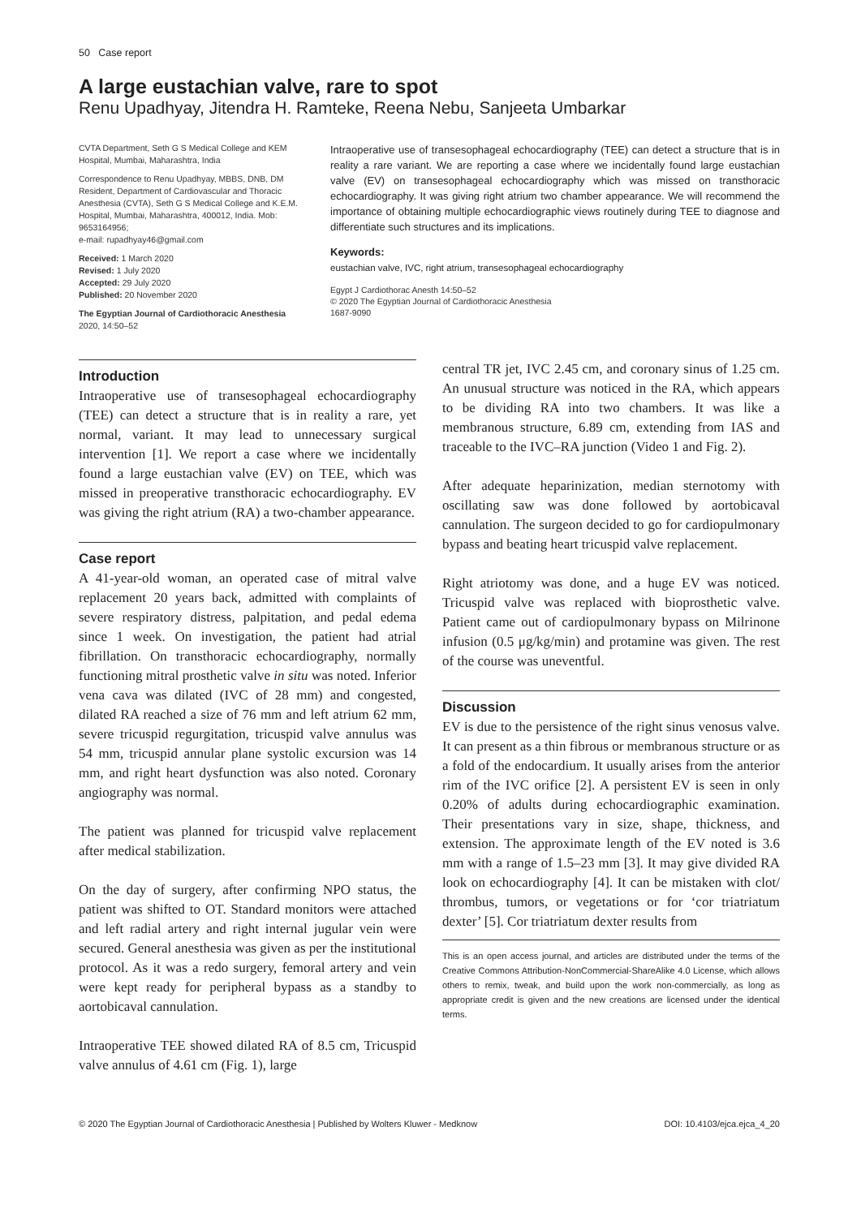50 Case report
A large eustachian valve, rare to spot
Renu Upadhyay, Jitendra H. Ramteke, Reena Nebu, Sanjeeta Umbarkar
CVTA Department, Seth G S Medical College and KEM Hospital, Mumbai, Maharashtra, India
Correspondence to Renu Upadhyay, MBBS, DNB, DM Resident, Department of Cardiovascular and Thoracic Anesthesia (CVTA), Seth G S Medical College and K.E.M. Hospital, Mumbai, Maharashtra, 400012, India. Mob: 9653164956;
e-mail: rupadhyay46@gmail.com
Received: 1 March 2020
Revised: 1 July 2020
Accepted: 29 July 2020
Published: 20 November 2020
The Egyptian Journal of Cardiothoracic Anesthesia 2020, 14:50–52
Intraoperative use of transesophageal echocardiography (TEE) can detect a structure that is in reality a rare variant. We are reporting a case where we incidentally found large eustachian valve (EV) on transesophageal echocardiography which was missed on transthoracic echocardiography. It was giving right atrium two chamber appearance. We will recommend the importance of obtaining multiple echocardiographic views routinely during TEE to diagnose and differentiate such structures and its implications.
Keywords:
eustachian valve, IVC, right atrium, transesophageal echocardiography
Egypt J Cardiothorac Anesth 14:50–52
© 2020 The Egyptian Journal of Cardiothoracic Anesthesia
1687-9090
Introduction
Intraoperative use of transesophageal echocardiography (TEE) can detect a structure that is in reality a rare, yet normal, variant. It may lead to unnecessary surgical intervention [1]. We report a case where we incidentally found a large eustachian valve (EV) on TEE, which was missed in preoperative transthoracic echocardiography. EV was giving the right atrium (RA) a two-chamber appearance.
Case report
A 41-year-old woman, an operated case of mitral valve replacement 20 years back, admitted with complaints of severe respiratory distress, palpitation, and pedal edema since 1 week. On investigation, the patient had atrial fibrillation. On transthoracic echocardiography, normally functioning mitral prosthetic valve in situ was noted. Inferior vena cava was dilated (IVC of 28 mm) and congested, dilated RA reached a size of 76 mm and left atrium 62 mm, severe tricuspid regurgitation, tricuspid valve annulus was 54 mm, tricuspid annular plane systolic excursion was 14 mm, and right heart dysfunction was also noted. Coronary angiography was normal.
The patient was planned for tricuspid valve replacement after medical stabilization.
On the day of surgery, after confirming NPO status, the patient was shifted to OT. Standard monitors were attached and left radial artery and right internal jugular vein were secured. General anesthesia was given as per the institutional protocol. As it was a redo surgery, femoral artery and vein were kept ready for peripheral bypass as a standby to aortobicaval cannulation.
Intraoperative TEE showed dilated RA of 8.5 cm, Tricuspid valve annulus of 4.61 cm (Fig. 1), large
central TR jet, IVC 2.45 cm, and coronary sinus of 1.25 cm. An unusual structure was noticed in the RA, which appears to be dividing RA into two chambers. It was like a membranous structure, 6.89 cm, extending from IAS and traceable to the IVC–RA junction (Video 1 and Fig. 2).
After adequate heparinization, median sternotomy with oscillating saw was done followed by aortobicaval cannulation. The surgeon decided to go for cardiopulmonary bypass and beating heart tricuspid valve replacement.
Right atriotomy was done, and a huge EV was noticed. Tricuspid valve was replaced with bioprosthetic valve. Patient came out of cardiopulmonary bypass on Milrinone infusion (0.5 μg/kg/min) and protamine was given. The rest of the course was uneventful.
Discussion
EV is due to the persistence of the right sinus venosus valve. It can present as a thin fibrous or membranous structure or as a fold of the endocardium. It usually arises from the anterior rim of the IVC orifice [2]. A persistent EV is seen in only 0.20% of adults during echocardiographic examination. Their presentations vary in size, shape, thickness, and extension. The approximate length of the EV noted is 3.6 mm with a range of 1.5–23 mm [3]. It may give divided RA look on echocardiography [4]. It can be mistaken with clot/ thrombus, tumors, or vegetations or for ‘cor triatriatum dexter’ [5]. Cor triatriatum dexter results from
This is an open access journal, and articles are distributed under the terms of the Creative Commons Attribution-NonCommercial-ShareAlike 4.0 License, which allows others to remix, tweak, and build upon the work non-commercially, as long as appropriate credit is given and the new creations are licensed under the identical terms.
© 2020 The Egyptian Journal of Cardiothoracic Anesthesia | Published by Wolters Kluwer - Medknow DOI: 10.4103/ejca.ejca_4_20